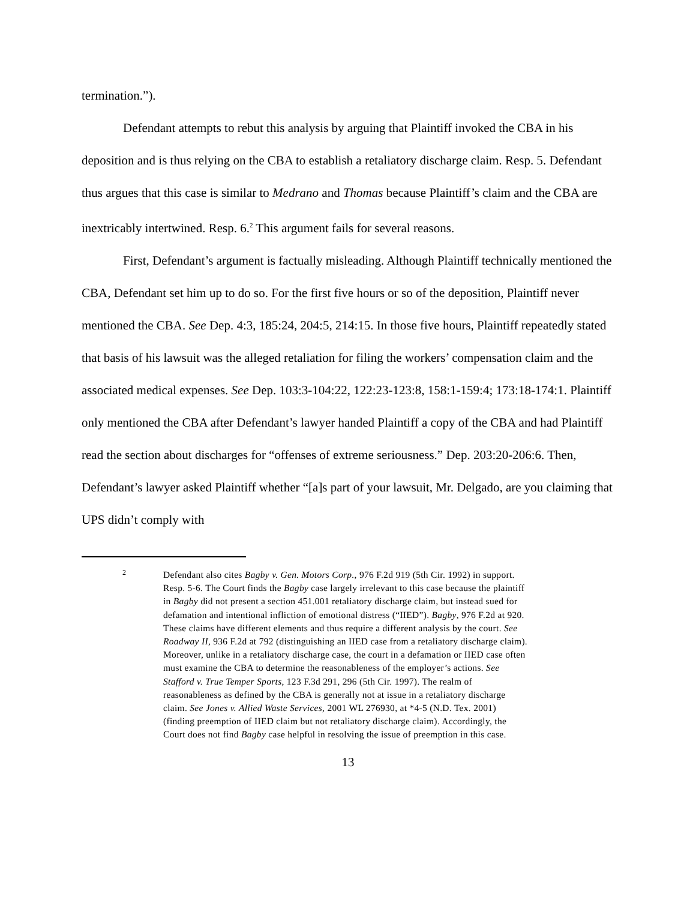termination.”).
Defendant attempts to rebut this analysis by arguing that Plaintiff invoked the CBA in his deposition and is thus relying on the CBA to establish a retaliatory discharge claim. Resp. 5. Defendant thus argues that this case is similar to Medrano and Thomas because Plaintiff’s claim and the CBA are inextricably intertwined. Resp. 6.<sup>2</sup> This argument fails for several reasons.
First, Defendant’s argument is factually misleading. Although Plaintiff technically mentioned the CBA, Defendant set him up to do so. For the first five hours or so of the deposition, Plaintiff never mentioned the CBA. See Dep. 4:3, 185:24, 204:5, 214:15. In those five hours, Plaintiff repeatedly stated that basis of his lawsuit was the alleged retaliation for filing the workers’ compensation claim and the associated medical expenses. See Dep. 103:3-104:22, 122:23-123:8, 158:1-159:4; 173:18-174:1. Plaintiff only mentioned the CBA after Defendant’s lawyer handed Plaintiff a copy of the CBA and had Plaintiff read the section about discharges for “offenses of extreme seriousness.” Dep. 203:20-206:6. Then, Defendant’s lawyer asked Plaintiff whether “[a]s part of your lawsuit, Mr. Delgado, are you claiming that UPS didn’t comply with
2
Defendant also cites Bagby v. Gen. Motors Corp., 976 F.2d 919 (5th Cir. 1992) in support. Resp. 5-6. The Court finds the Bagby case largely irrelevant to this case because the plaintiff in Bagby did not present a section 451.001 retaliatory discharge claim, but instead sued for defamation and intentional infliction of emotional distress (“IIED”). Bagby, 976 F.2d at 920. These claims have different elements and thus require a different analysis by the court. See Roadway II, 936 F.2d at 792 (distinguishing an IIED case from a retaliatory discharge claim). Moreover, unlike in a retaliatory discharge case, the court in a defamation or IIED case often must examine the CBA to determine the reasonableness of the employer’s actions. See Stafford v. True Temper Sports, 123 F.3d 291, 296 (5th Cir. 1997). The realm of reasonableness as defined by the CBA is generally not at issue in a retaliatory discharge claim. See Jones v. Allied Waste Services, 2001 WL 276930, at *4-5 (N.D. Tex. 2001) (finding preemption of IIED claim but not retaliatory discharge claim). Accordingly, the Court does not find Bagby case helpful in resolving the issue of preemption in this case.
13